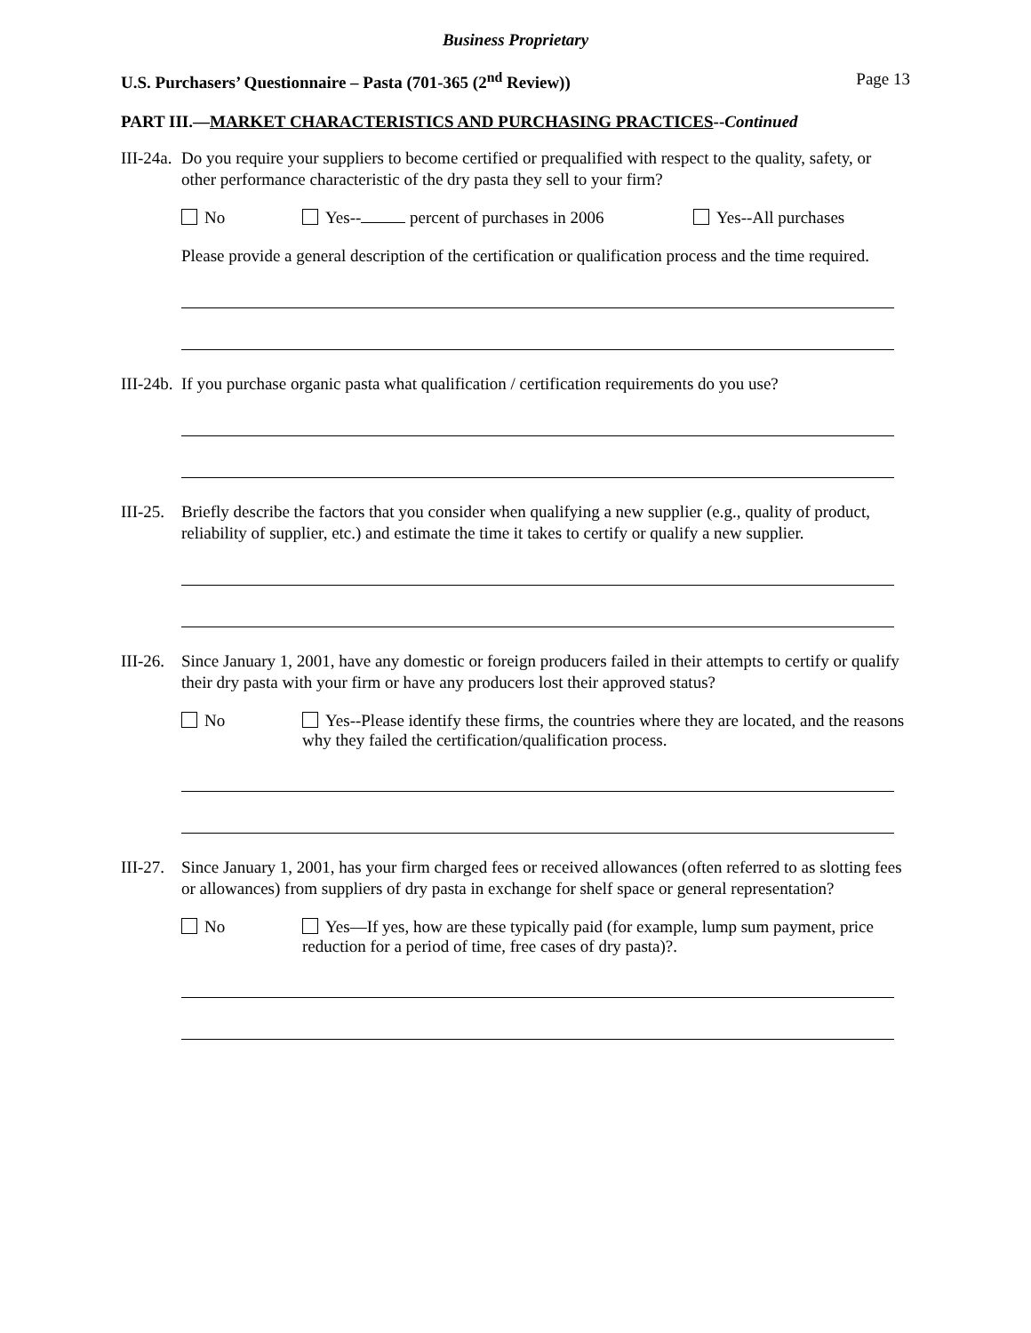Business Proprietary
U.S. Purchasers’ Questionnaire – Pasta (701-365 (2<sup>nd</sup> Review)) Page 13
PART III.—MARKET CHARACTERISTICS AND PURCHASING PRACTICES--Continued
III-24a.
Do you require your suppliers to become certified or prequalified with respect to the quality, safety, or other performance characteristic of the dry pasta they sell to your firm?
No Yes-- percent of purchases in 2006 Yes--All purchases
Please provide a general description of the certification or qualification process and the time required.
III-24b.
If you purchase organic pasta what qualification / certification requirements do you use?
III-25.
Briefly describe the factors that you consider when qualifying a new supplier (e.g., quality of product, reliability of supplier, etc.) and estimate the time it takes to certify or qualify a new supplier.
III-26.
Since January 1, 2001, have any domestic or foreign producers failed in their attempts to certify or qualify their dry pasta with your firm or have any producers lost their approved status?
No Yes--Please identify these firms, the countries where they are located, and the reasons why they failed the certification/qualification process.
III-27.
Since January 1, 2001, has your firm charged fees or received allowances (often referred to as slotting fees or allowances) from suppliers of dry pasta in exchange for shelf space or general representation?
No Yes—If yes, how are these typically paid (for example, lump sum payment, price reduction for a period of time, free cases of dry pasta)?.